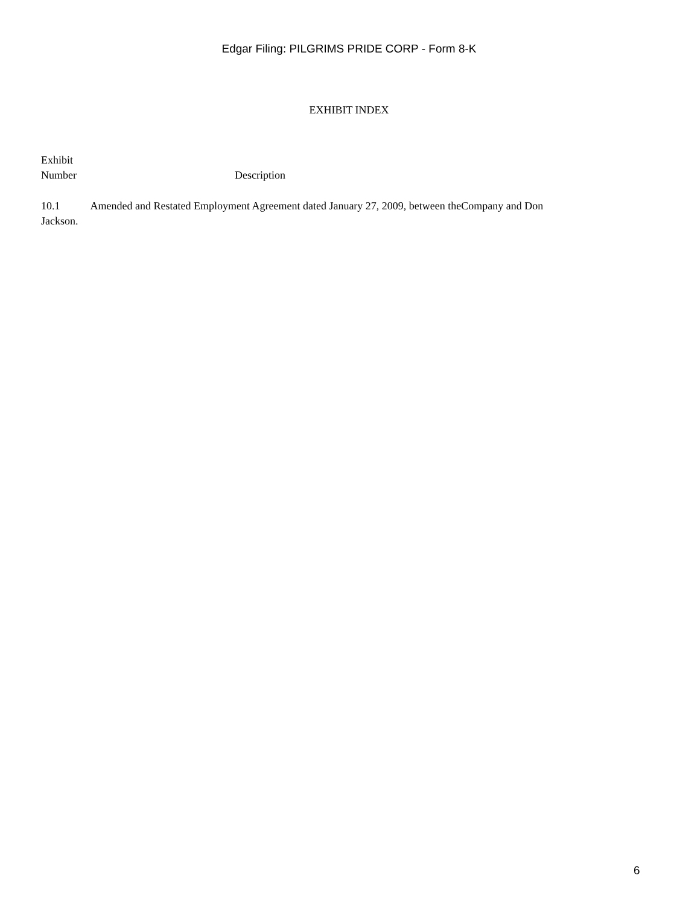Edgar Filing: PILGRIMS PRIDE CORP - Form 8-K
EXHIBIT INDEX
Exhibit
Number Description
10.1 Amended and Restated Employment Agreement dated January 27, 2009, between theCompany and Don
Jackson.
6